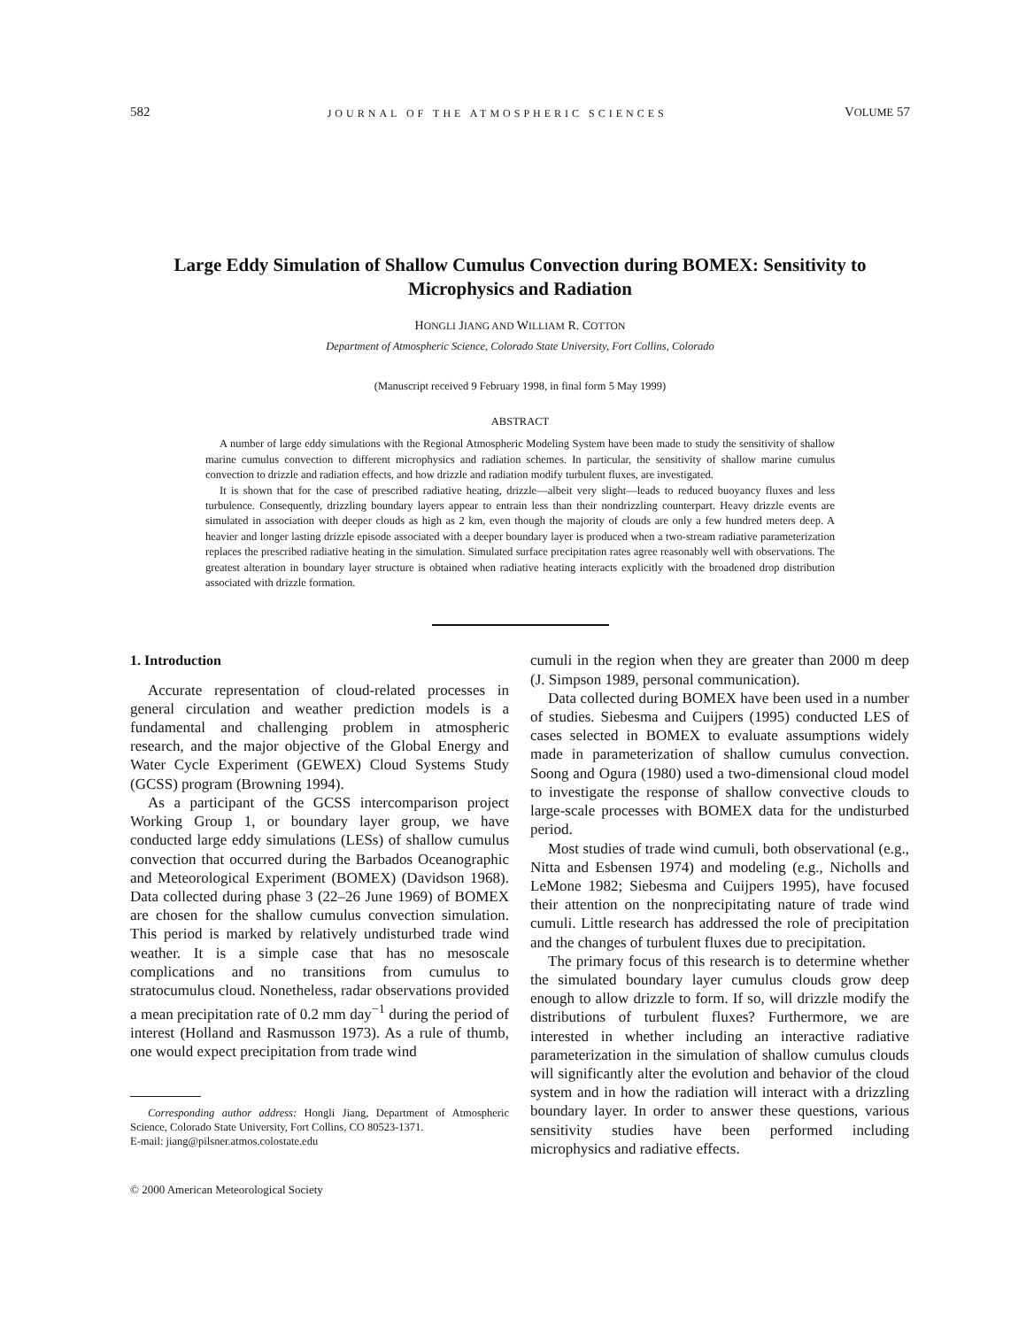582 JOURNAL OF THE ATMOSPHERIC SCIENCES VOLUME 57
Large Eddy Simulation of Shallow Cumulus Convection during BOMEX: Sensitivity to Microphysics and Radiation
HONGLI JIANG AND WILLIAM R. COTTON
Department of Atmospheric Science, Colorado State University, Fort Collins, Colorado
(Manuscript received 9 February 1998, in final form 5 May 1999)
ABSTRACT
A number of large eddy simulations with the Regional Atmospheric Modeling System have been made to study the sensitivity of shallow marine cumulus convection to different microphysics and radiation schemes. In particular, the sensitivity of shallow marine cumulus convection to drizzle and radiation effects, and how drizzle and radiation modify turbulent fluxes, are investigated.
It is shown that for the case of prescribed radiative heating, drizzle—albeit very slight—leads to reduced buoyancy fluxes and less turbulence. Consequently, drizzling boundary layers appear to entrain less than their nondrizzling counterpart. Heavy drizzle events are simulated in association with deeper clouds as high as 2 km, even though the majority of clouds are only a few hundred meters deep. A heavier and longer lasting drizzle episode associated with a deeper boundary layer is produced when a two-stream radiative parameterization replaces the prescribed radiative heating in the simulation. Simulated surface precipitation rates agree reasonably well with observations. The greatest alteration in boundary layer structure is obtained when radiative heating interacts explicitly with the broadened drop distribution associated with drizzle formation.
1. Introduction
Accurate representation of cloud-related processes in general circulation and weather prediction models is a fundamental and challenging problem in atmospheric research, and the major objective of the Global Energy and Water Cycle Experiment (GEWEX) Cloud Systems Study (GCSS) program (Browning 1994).
As a participant of the GCSS intercomparison project Working Group 1, or boundary layer group, we have conducted large eddy simulations (LESs) of shallow cumulus convection that occurred during the Barbados Oceanographic and Meteorological Experiment (BOMEX) (Davidson 1968). Data collected during phase 3 (22–26 June 1969) of BOMEX are chosen for the shallow cumulus convection simulation. This period is marked by relatively undisturbed trade wind weather. It is a simple case that has no mesoscale complications and no transitions from cumulus to stratocumulus cloud. Nonetheless, radar observations provided a mean precipitation rate of 0.2 mm day<sup>−1</sup> during the period of interest (Holland and Rasmusson 1973). As a rule of thumb, one would expect precipitation from trade wind
Corresponding author address: Hongli Jiang, Department of Atmospheric Science, Colorado State University, Fort Collins, CO 80523-1371.
E-mail: jiang@pilsner.atmos.colostate.edu
© 2000 American Meteorological Society
cumuli in the region when they are greater than 2000 m deep (J. Simpson 1989, personal communication).
Data collected during BOMEX have been used in a number of studies. Siebesma and Cuijpers (1995) conducted LES of cases selected in BOMEX to evaluate assumptions widely made in parameterization of shallow cumulus convection. Soong and Ogura (1980) used a two-dimensional cloud model to investigate the response of shallow convective clouds to large-scale processes with BOMEX data for the undisturbed period.
Most studies of trade wind cumuli, both observational (e.g., Nitta and Esbensen 1974) and modeling (e.g., Nicholls and LeMone 1982; Siebesma and Cuijpers 1995), have focused their attention on the nonprecipitating nature of trade wind cumuli. Little research has addressed the role of precipitation and the changes of turbulent fluxes due to precipitation.
The primary focus of this research is to determine whether the simulated boundary layer cumulus clouds grow deep enough to allow drizzle to form. If so, will drizzle modify the distributions of turbulent fluxes? Furthermore, we are interested in whether including an interactive radiative parameterization in the simulation of shallow cumulus clouds will significantly alter the evolution and behavior of the cloud system and in how the radiation will interact with a drizzling boundary layer. In order to answer these questions, various sensitivity studies have been performed including microphysics and radiative effects.